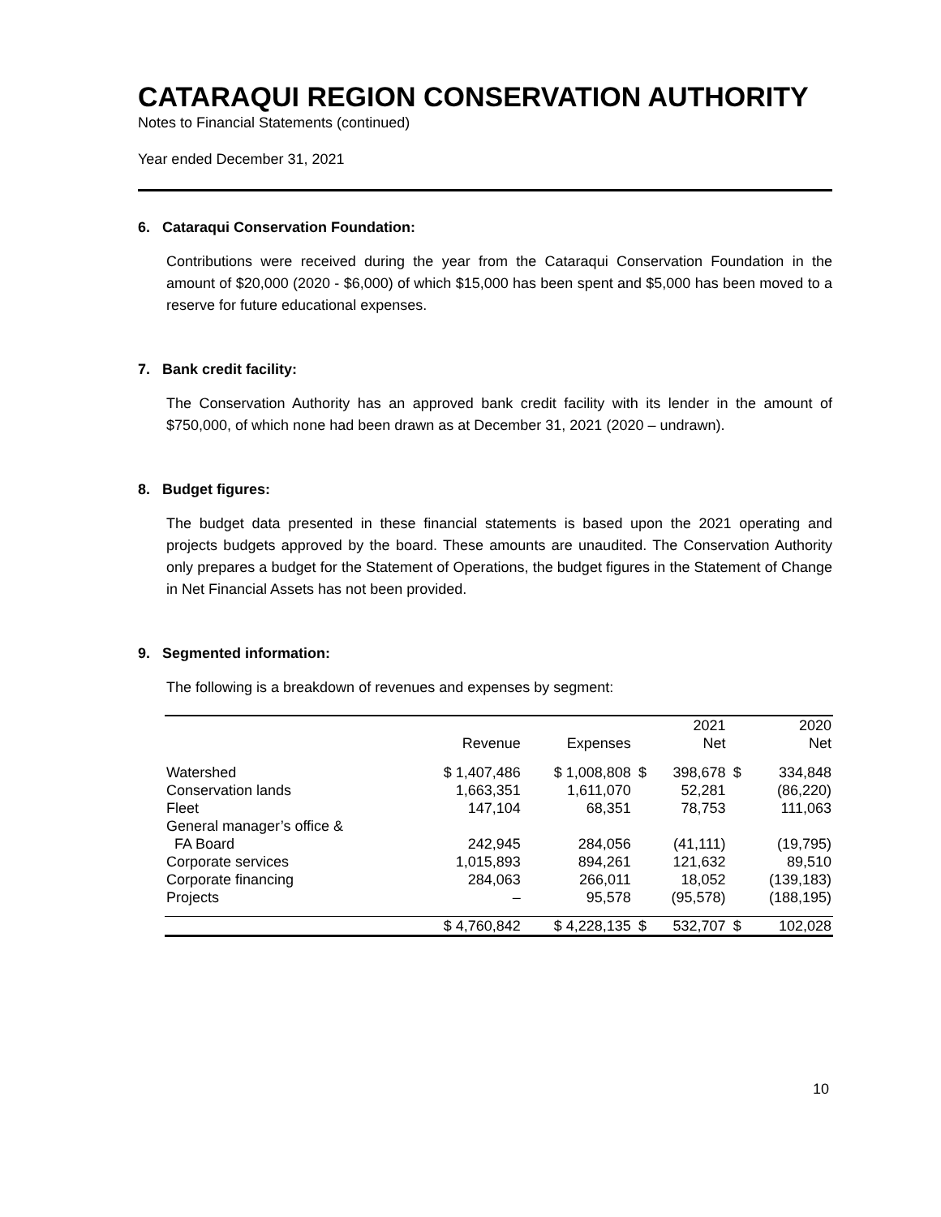CATARAQUI REGION CONSERVATION AUTHORITY
Notes to Financial Statements (continued)
Year ended December 31, 2021
6. Cataraqui Conservation Foundation:
Contributions were received during the year from the Cataraqui Conservation Foundation in the amount of $20,000 (2020 - $6,000) of which $15,000 has been spent and $5,000 has been moved to a reserve for future educational expenses.
7. Bank credit facility:
The Conservation Authority has an approved bank credit facility with its lender in the amount of $750,000, of which none had been drawn as at December 31, 2021 (2020 – undrawn).
8. Budget figures:
The budget data presented in these financial statements is based upon the 2021 operating and projects budgets approved by the board. These amounts are unaudited. The Conservation Authority only prepares a budget for the Statement of Operations, the budget figures in the Statement of Change in Net Financial Assets has not been provided.
9. Segmented information:
The following is a breakdown of revenues and expenses by segment:
| | | | | 2021 | | 2020 |
| --- | --- | --- | --- | --- | --- | --- |
| | Revenue | Expenses | | Net | | Net |
| Watershed | $ 1,407,486 | $ 1,008,808 | $ | 398,678 | $ | 334,848 |
| Conservation lands | 1,663,351 | 1,611,070 | | 52,281 | | (86,220) |
| Fleet | 147,104 | 68,351 | | 78,753 | | 111,063 |
| General manager’s office & FA Board | 242,945 | 284,056 | | (41,111) | | (19,795) |
| Corporate services | 1,015,893 | 894,261 | | 121,632 | | 89,510 |
| Corporate financing | 284,063 | 266,011 | | 18,052 | | (139,183) |
| Projects | – | 95,578 | | (95,578) | | (188,195) |
| | $ 4,760,842 | $ 4,228,135 | $ | 532,707 | $ | 102,028 |
10